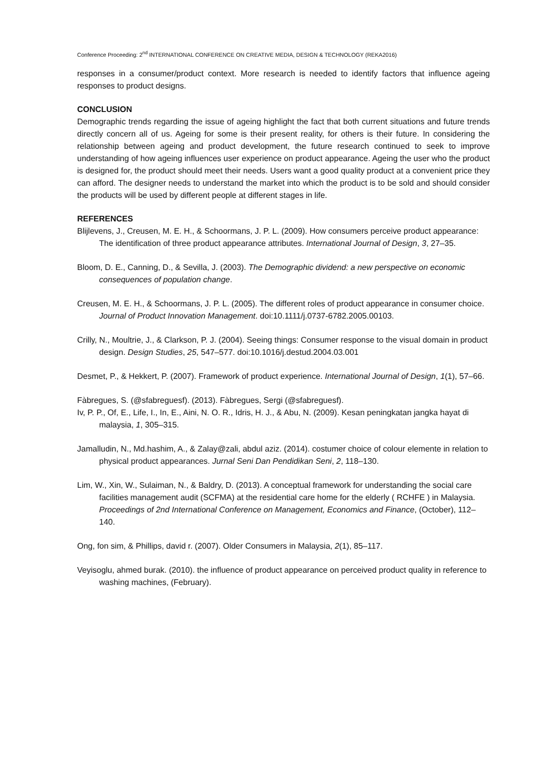Conference Proceeding: 2<sup>nd</sup> INTERNATIONAL CONFERENCE ON CREATIVE MEDIA, DESIGN & TECHNOLOGY (REKA2016)
responses in a consumer/product context. More research is needed to identify factors that influence ageing responses to product designs.
CONCLUSION
Demographic trends regarding the issue of ageing highlight the fact that both current situations and future trends directly concern all of us. Ageing for some is their present reality, for others is their future. In considering the relationship between ageing and product development, the future research continued to seek to improve understanding of how ageing influences user experience on product appearance. Ageing the user who the product is designed for, the product should meet their needs. Users want a good quality product at a convenient price they can afford. The designer needs to understand the market into which the product is to be sold and should consider the products will be used by different people at different stages in life.
REFERENCES
Blijlevens, J., Creusen, M. E. H., & Schoormans, J. P. L. (2009). How consumers perceive product appearance: The identification of three product appearance attributes. International Journal of Design, 3, 27–35.
Bloom, D. E., Canning, D., & Sevilla, J. (2003). The Demographic dividend: a new perspective on economic consequences of population change.
Creusen, M. E. H., & Schoormans, J. P. L. (2005). The different roles of product appearance in consumer choice. Journal of Product Innovation Management. doi:10.1111/j.0737-6782.2005.00103.
Crilly, N., Moultrie, J., & Clarkson, P. J. (2004). Seeing things: Consumer response to the visual domain in product design. Design Studies, 25, 547–577. doi:10.1016/j.destud.2004.03.001
Desmet, P., & Hekkert, P. (2007). Framework of product experience. International Journal of Design, 1(1), 57–66.
Fàbregues, S. (@sfabreguesf). (2013). Fàbregues, Sergi (@sfabreguesf).
Iv, P. P., Of, E., Life, I., In, E., Aini, N. O. R., Idris, H. J., & Abu, N. (2009). Kesan peningkatan jangka hayat di malaysia, 1, 305–315.
Jamalludin, N., Md.hashim, A., & Zalay@zali, abdul aziz. (2014). costumer choice of colour elemente in relation to physical product appearances. Jurnal Seni Dan Pendidikan Seni, 2, 118–130.
Lim, W., Xin, W., Sulaiman, N., & Baldry, D. (2013). A conceptual framework for understanding the social care facilities management audit (SCFMA) at the residential care home for the elderly ( RCHFE ) in Malaysia. Proceedings of 2nd International Conference on Management, Economics and Finance, (October), 112–140.
Ong, fon sim, & Phillips, david r. (2007). Older Consumers in Malaysia, 2(1), 85–117.
Veyisoglu, ahmed burak. (2010). the influence of product appearance on perceived product quality in reference to washing machines, (February).